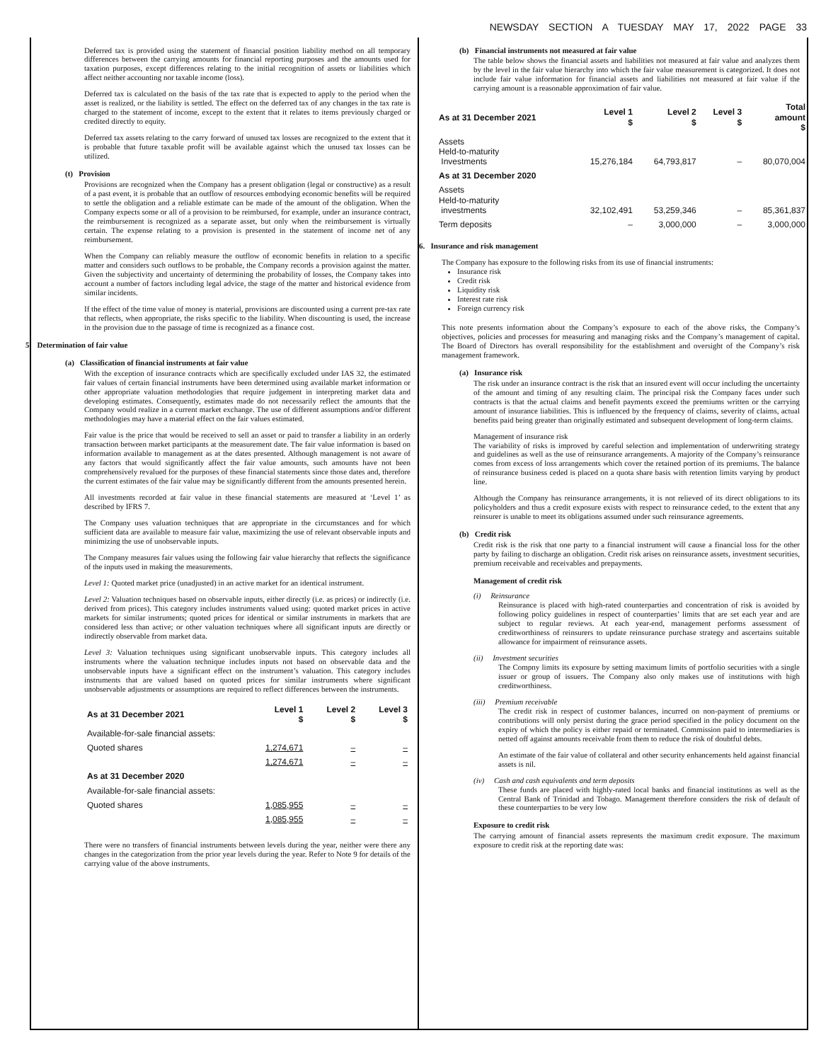NEWSDAY SECTION A TUESDAY MAY 17, 2022 PAGE 33
Deferred tax is provided using the statement of financial position liability method on all temporary differences between the carrying amounts for financial reporting purposes and the amounts used for taxation purposes, except differences relating to the initial recognition of assets or liabilities which affect neither accounting nor taxable income (loss).
Deferred tax is calculated on the basis of the tax rate that is expected to apply to the period when the asset is realized, or the liability is settled. The effect on the deferred tax of any changes in the tax rate is charged to the statement of income, except to the extent that it relates to items previously charged or credited directly to equity.
Deferred tax assets relating to the carry forward of unused tax losses are recognized to the extent that it is probable that future taxable profit will be available against which the unused tax losses can be utilized.
(t) Provision
Provisions are recognized when the Company has a present obligation (legal or constructive) as a result of a past event, it is probable that an outflow of resources embodying economic benefits will be required to settle the obligation and a reliable estimate can be made of the amount of the obligation. When the Company expects some or all of a provision to be reimbursed, for example, under an insurance contract, the reimbursement is recognized as a separate asset, but only when the reimbursement is virtually certain. The expense relating to a provision is presented in the statement of income net of any reimbursement.
When the Company can reliably measure the outflow of economic benefits in relation to a specific matter and considers such outflows to be probable, the Company records a provision against the matter. Given the subjectivity and uncertainty of determining the probability of losses, the Company takes into account a number of factors including legal advice, the stage of the matter and historical evidence from similar incidents.
If the effect of the time value of money is material, provisions are discounted using a current pre-tax rate that reflects, when appropriate, the risks specific to the liability. When discounting is used, the increase in the provision due to the passage of time is recognized as a finance cost.
5. Determination of fair value
(a) Classification of financial instruments at fair value
With the exception of insurance contracts which are specifically excluded under IAS 32, the estimated fair values of certain financial instruments have been determined using available market information or other appropriate valuation methodologies that require judgement in interpreting market data and developing estimates. Consequently, estimates made do not necessarily reflect the amounts that the Company would realize in a current market exchange. The use of different assumptions and/or different methodologies may have a material effect on the fair values estimated.
Fair value is the price that would be received to sell an asset or paid to transfer a liability in an orderly transaction between market participants at the measurement date. The fair value information is based on information available to management as at the dates presented. Although management is not aware of any factors that would significantly affect the fair value amounts, such amounts have not been comprehensively revalued for the purposes of these financial statements since those dates and, therefore the current estimates of the fair value may be significantly different from the amounts presented herein.
All investments recorded at fair value in these financial statements are measured at ‘Level 1’ as described by IFRS 7.
The Company uses valuation techniques that are appropriate in the circumstances and for which sufficient data are available to measure fair value, maximizing the use of relevant observable inputs and minimizing the use of unobservable inputs.
The Company measures fair values using the following fair value hierarchy that reflects the significance of the inputs used in making the measurements.
Level 1: Quoted market price (unadjusted) in an active market for an identical instrument.
Level 2: Valuation techniques based on observable inputs, either directly (i.e. as prices) or indirectly (i.e. derived from prices). This category includes instruments valued using: quoted market prices in active markets for similar instruments; quoted prices for identical or similar instruments in markets that are considered less than active; or other valuation techniques where all significant inputs are directly or indirectly observable from market data.
Level 3: Valuation techniques using significant unobservable inputs. This category includes all instruments where the valuation technique includes inputs not based on observable data and the unobservable inputs have a significant effect on the instrument’s valuation. This category includes instruments that are valued based on quoted prices for similar instruments where significant unobservable adjustments or assumptions are required to reflect differences between the instruments.
| As at 31 December 2021 | Level 1 $ | Level 2 $ | Level 3 $ |
| --- | --- | --- | --- |
| Available-for-sale financial assets: | | | |
| Quoted shares | 1,274,671 | – | – |
| | 1,274,671 | – | – |
| As at 31 December 2020 | | | |
| Available-for-sale financial assets: | | | |
| Quoted shares | 1,085,955 | – | – |
| | 1,085,955 | – | – |
There were no transfers of financial instruments between levels during the year, neither were there any changes in the categorization from the prior year levels during the year. Refer to Note 9 for details of the carrying value of the above instruments.
(b) Financial instruments not measured at fair value
The table below shows the financial assets and liabilities not measured at fair value and analyzes them by the level in the fair value hierarchy into which the fair value measurement is categorized. It does not include fair value information for financial assets and liabilities not measured at fair value if the carrying amount is a reasonable approximation of fair value.
| As at 31 December 2021 | Level 1 $ | Level 2 $ | Level 3 $ | Total amount $ |
| --- | --- | --- | --- | --- |
| Assets Held-to-maturity Investments | 15,276,184 | 64,793,817 | – | 80,070,004 |
| As at 31 December 2020 | | | | |
| Assets Held-to-maturity investments | 32,102,491 | 53,259,346 | – | 85,361,837 |
| Term deposits | – | 3,000,000 | – | 3,000,000 |
6. Insurance and risk management
The Company has exposure to the following risks from its use of financial instruments:
Insurance risk
Credit risk
Liquidity risk
Interest rate risk
Foreign currency risk
This note presents information about the Company’s exposure to each of the above risks, the Company’s objectives, policies and processes for measuring and managing risks and the Company’s management of capital. The Board of Directors has overall responsibility for the establishment and oversight of the Company’s risk management framework.
(a) Insurance risk
The risk under an insurance contract is the risk that an insured event will occur including the uncertainty of the amount and timing of any resulting claim. The principal risk the Company faces under such contracts is that the actual claims and benefit payments exceed the premiums written or the carrying amount of insurance liabilities. This is influenced by the frequency of claims, severity of claims, actual benefits paid being greater than originally estimated and subsequent development of long-term claims.
Management of insurance risk
The variability of risks is improved by careful selection and implementation of underwriting strategy and guidelines as well as the use of reinsurance arrangements. A majority of the Company’s reinsurance comes from excess of loss arrangements which cover the retained portion of its premiums. The balance of reinsurance business ceded is placed on a quota share basis with retention limits varying by product line.
Although the Company has reinsurance arrangements, it is not relieved of its direct obligations to its policyholders and thus a credit exposure exists with respect to reinsurance ceded, to the extent that any reinsurer is unable to meet its obligations assumed under such reinsurance agreements.
(b) Credit risk
Credit risk is the risk that one party to a financial instrument will cause a financial loss for the other party by failing to discharge an obligation. Credit risk arises on reinsurance assets, investment securities, premium receivable and receivables and prepayments.
Management of credit risk
(i) Reinsurance
Reinsurance is placed with high-rated counterparties and concentration of risk is avoided by following policy guidelines in respect of counterparties’ limits that are set each year and are subject to regular reviews. At each year-end, management performs assessment of creditworthiness of reinsurers to update reinsurance purchase strategy and ascertains suitable allowance for impairment of reinsurance assets.
(ii) Investment securities
The Compny limits its exposure by setting maximum limits of portfolio securities with a single issuer or group of issuers. The Company also only makes use of institutions with high creditworthiness.
(iii) Premium receivable
The credit risk in respect of customer balances, incurred on non-payment of premiums or contributions will only persist during the grace period specified in the policy document on the expiry of which the policy is either repaid or terminated. Commission paid to intermediaries is netted off against amounts receivable from them to reduce the risk of doubtful debts.
An estimate of the fair value of collateral and other security enhancements held against financial assets is nil.
(iv) Cash and cash equivalents and term deposits
These funds are placed with highly-rated local banks and financial institutions as well as the Central Bank of Trinidad and Tobago. Management therefore considers the risk of default of these counterparties to be very low
Exposure to credit risk
The carrying amount of financial assets represents the maximum credit exposure. The maximum exposure to credit risk at the reporting date was: